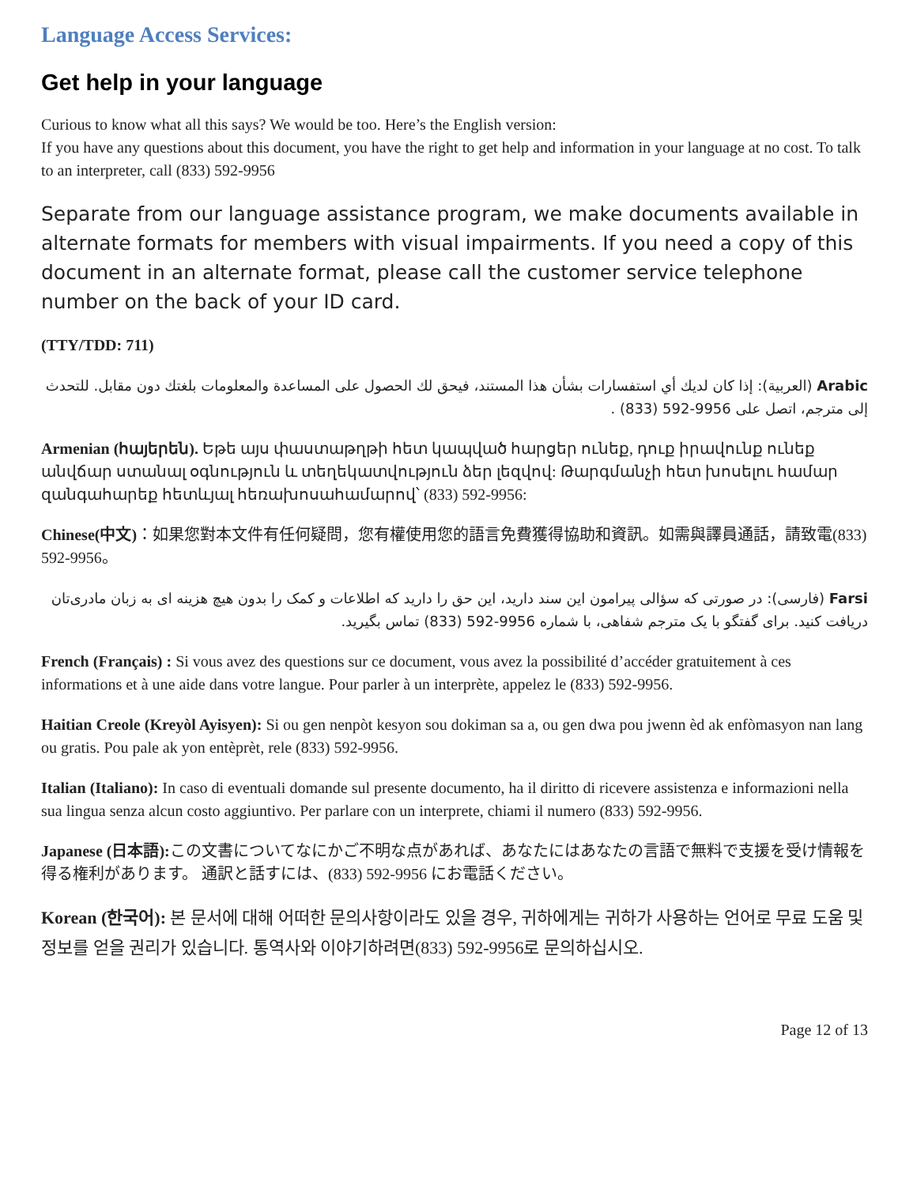Language Access Services:
Get help in your language
Curious to know what all this says? We would be too. Here’s the English version:
If you have any questions about this document, you have the right to get help and information in your language at no cost. To talk to an interpreter, call (833) 592-9956
Separate from our language assistance program, we make documents available in alternate formats for members with visual impairments. If you need a copy of this document in an alternate format, please call the customer service telephone number on the back of your ID card.
(TTY/TDD: 711)
Arabic (العربية): إذا كان لديك أي استفسارات بشأن هذا المستند، فيحق لك الحصول على المساعدة والمعلومات بلغتك دون مقابل. للتحدث إلى مترجم، اتصل على 9956-592 (833) .
Armenian (հայերեն). Եթե այս փաստաթղթի հետ կապված հարցեր ունեք, դուք իրավունք ունեք անվճար ստանալ օգնություն և տեղեկատվություն ձեր լեզվով: Թարգմանչի հետ խոսելու համար զանգահարեք հետևյալ հեռախոսահամարով՝ (833) 592-9956:
Chinese(中文)：如果您對本文件有任何疑問，您有權使用您的語言免費獲得協助和資訊。如需與譯員通話，請致電(833) 592-9956。
Farsi (فارسی): در صورتی که سؤالی پیرامون این سند دارید، این حق را دارید که اطلاعات و کمک را بدون هیچ هزینه ای به زبان مادری‌تان دریافت کنید. برای گفتگو با یک مترجم شفاهی، با شماره 9956-592 (833) تماس بگیرید.
French (Français) : Si vous avez des questions sur ce document, vous avez la possibilité d’accéder gratuitement à ces informations et à une aide dans votre langue. Pour parler à un interprète, appelez le (833) 592-9956.
Haitian Creole (Kreyòl Ayisyen): Si ou gen nenpòt kesyon sou dokiman sa a, ou gen dwa pou jwenn èd ak enfòmasyon nan lang ou gratis. Pou pale ak yon entèprèt, rele (833) 592-9956.
Italian (Italiano): In caso di eventuali domande sul presente documento, ha il diritto di ricevere assistenza e informazioni nella sua lingua senza alcun costo aggiuntivo. Per parlare con un interprete, chiami il numero (833) 592-9956.
Japanese (日本語): この文書についてなにかご不明な点があれば、あなたにはあなたの言語で無料で支援を受け情報を得る権利があります。 通訳と話すには、(833) 592-9956 にお電話ください。
Korean (한국어): 본 문서에 대해 어떠한 문의사항이라도 있을 경우, 귀하에게는 귀하가 사용하는 언어로 무료 도움 및 정보를 얻을 권리가 있습니다. 통역사와 이야기하려면(833) 592-9956로 문의하십시오.
Page 12 of 13